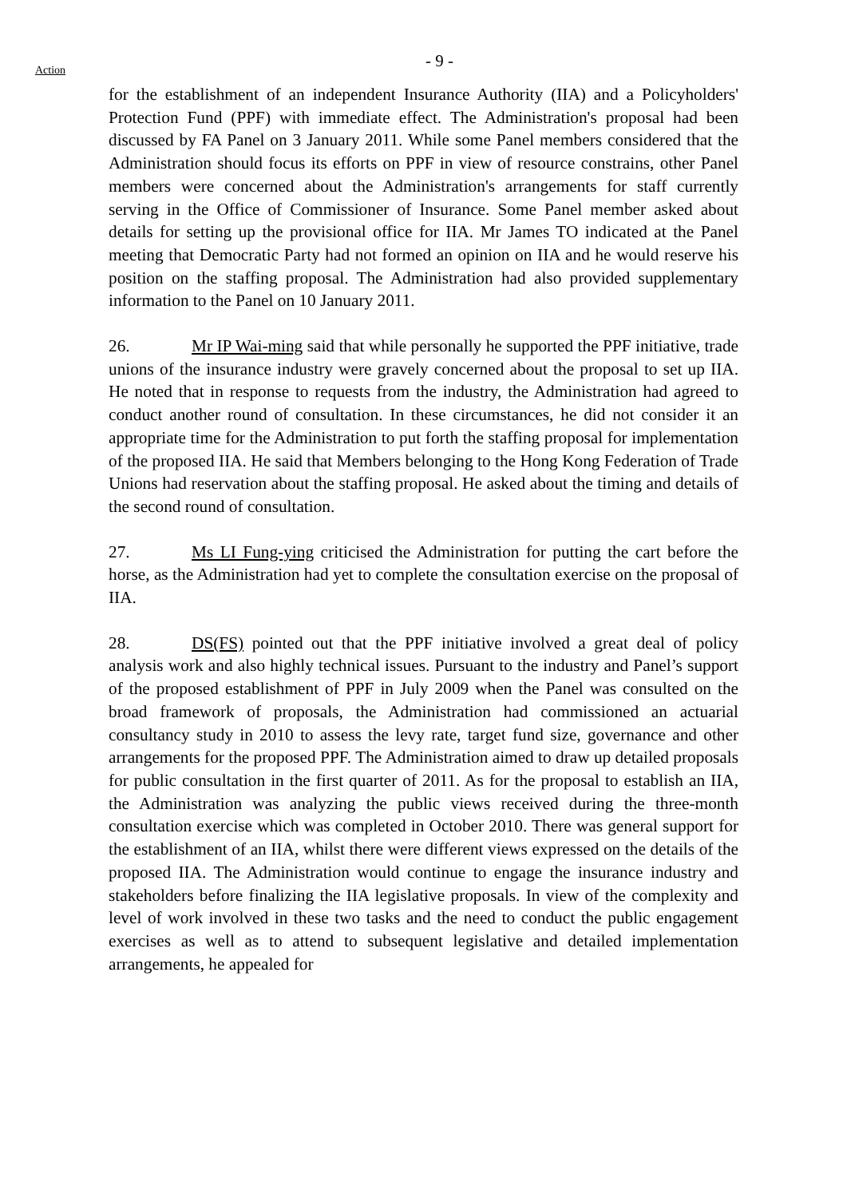- 9 -
Action
for the establishment of an independent Insurance Authority (IIA) and a Policyholders' Protection Fund (PPF) with immediate effect. The Administration's proposal had been discussed by FA Panel on 3 January 2011. While some Panel members considered that the Administration should focus its efforts on PPF in view of resource constrains, other Panel members were concerned about the Administration's arrangements for staff currently serving in the Office of Commissioner of Insurance. Some Panel member asked about details for setting up the provisional office for IIA. Mr James TO indicated at the Panel meeting that Democratic Party had not formed an opinion on IIA and he would reserve his position on the staffing proposal. The Administration had also provided supplementary information to the Panel on 10 January 2011.
26. Mr IP Wai-ming said that while personally he supported the PPF initiative, trade unions of the insurance industry were gravely concerned about the proposal to set up IIA. He noted that in response to requests from the industry, the Administration had agreed to conduct another round of consultation. In these circumstances, he did not consider it an appropriate time for the Administration to put forth the staffing proposal for implementation of the proposed IIA. He said that Members belonging to the Hong Kong Federation of Trade Unions had reservation about the staffing proposal. He asked about the timing and details of the second round of consultation.
27. Ms LI Fung-ying criticised the Administration for putting the cart before the horse, as the Administration had yet to complete the consultation exercise on the proposal of IIA.
28. DS(FS) pointed out that the PPF initiative involved a great deal of policy analysis work and also highly technical issues. Pursuant to the industry and Panel’s support of the proposed establishment of PPF in July 2009 when the Panel was consulted on the broad framework of proposals, the Administration had commissioned an actuarial consultancy study in 2010 to assess the levy rate, target fund size, governance and other arrangements for the proposed PPF. The Administration aimed to draw up detailed proposals for public consultation in the first quarter of 2011. As for the proposal to establish an IIA, the Administration was analyzing the public views received during the three-month consultation exercise which was completed in October 2010. There was general support for the establishment of an IIA, whilst there were different views expressed on the details of the proposed IIA. The Administration would continue to engage the insurance industry and stakeholders before finalizing the IIA legislative proposals. In view of the complexity and level of work involved in these two tasks and the need to conduct the public engagement exercises as well as to attend to subsequent legislative and detailed implementation arrangements, he appealed for